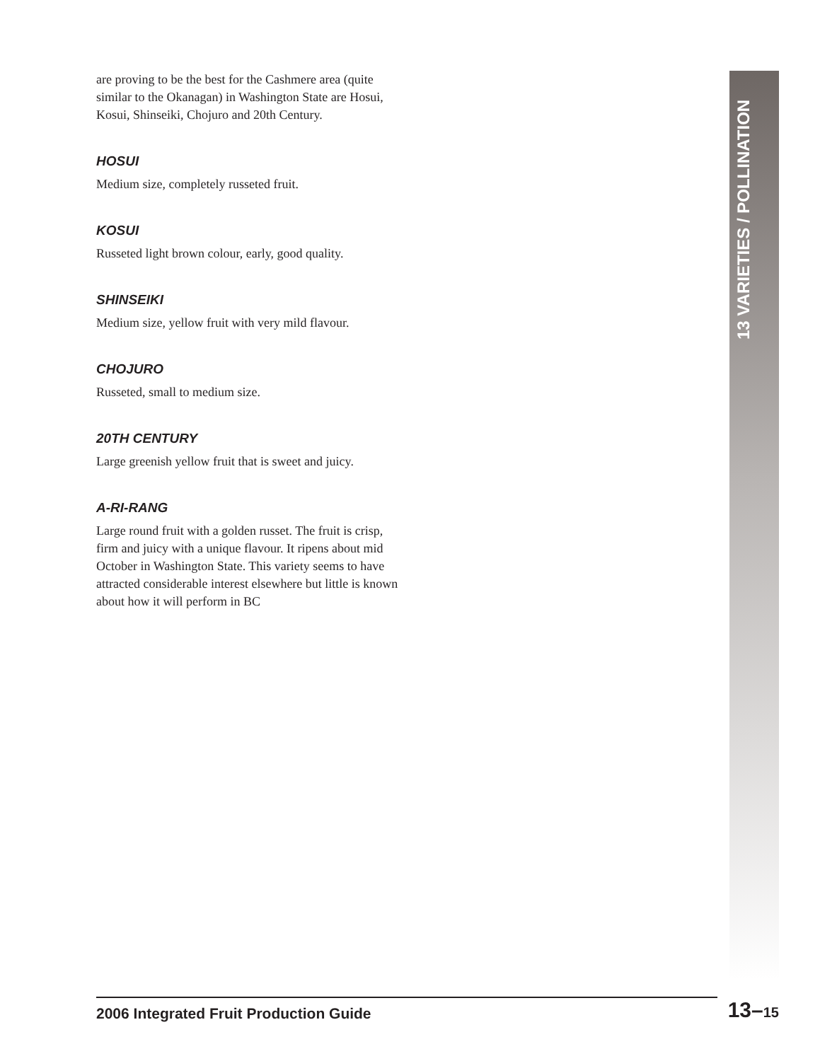are proving to be the best for the Cashmere area (quite similar to the Okanagan) in Washington State are Hosui, Kosui, Shinseiki, Chojuro and 20th Century.
HOSUI
Medium size, completely russeted fruit.
KOSUI
Russeted light brown colour, early, good quality.
SHINSEIKI
Medium size, yellow fruit with very mild flavour.
CHOJURO
Russeted, small to medium size.
20TH CENTURY
Large greenish yellow fruit that is sweet and juicy.
A-RI-RANG
Large round fruit with a golden russet. The fruit is crisp, firm and juicy with a unique flavour. It ripens about mid October in Washington State. This variety seems to have attracted considerable interest elsewhere but little is known about how it will perform in BC
13 VARIETIES / POLLINATION
2006 Integrated Fruit Production Guide 13–15